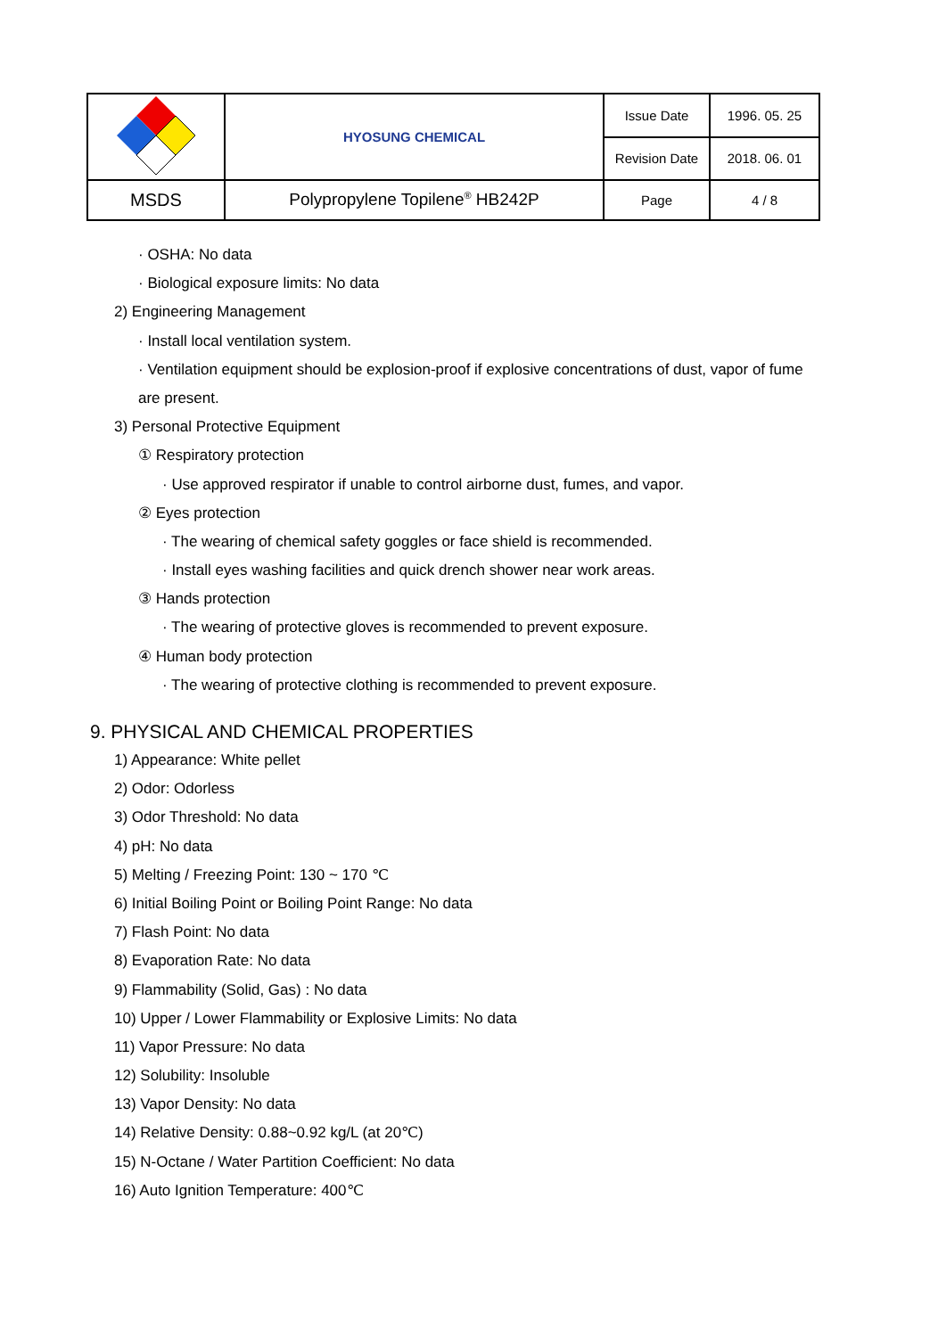| | HYOSUNG CHEMICAL | Issue Date | 1996. 05. 25 |
| | | Revision Date | 2018. 06. 01 |
| MSDS | Polypropylene Topilene<sup>®</sup> HB242P | Page | 4 / 8 |
· OSHA: No data
· Biological exposure limits: No data
2) Engineering Management
· Install local ventilation system.
· Ventilation equipment should be explosion-proof if explosive concentrations of dust, vapor of fume
are present.
3) Personal Protective Equipment
① Respiratory protection
· Use approved respirator if unable to control airborne dust, fumes, and vapor.
② Eyes protection
· The wearing of chemical safety goggles or face shield is recommended.
· Install eyes washing facilities and quick drench shower near work areas.
③ Hands protection
· The wearing of protective gloves is recommended to prevent exposure.
④ Human body protection
· The wearing of protective clothing is recommended to prevent exposure.
9. PHYSICAL AND CHEMICAL PROPERTIES
1) Appearance: White pellet
2) Odor: Odorless
3) Odor Threshold: No data
4) pH: No data
5) Melting / Freezing Point: 130 ~ 170 ℃
6) Initial Boiling Point or Boiling Point Range: No data
7) Flash Point: No data
8) Evaporation Rate: No data
9) Flammability (Solid, Gas) : No data
10) Upper / Lower Flammability or Explosive Limits: No data
11) Vapor Pressure: No data
12) Solubility: Insoluble
13) Vapor Density: No data
14) Relative Density: 0.88~0.92 kg/L (at 20℃)
15) N-Octane / Water Partition Coefficient: No data
16) Auto Ignition Temperature: 400℃